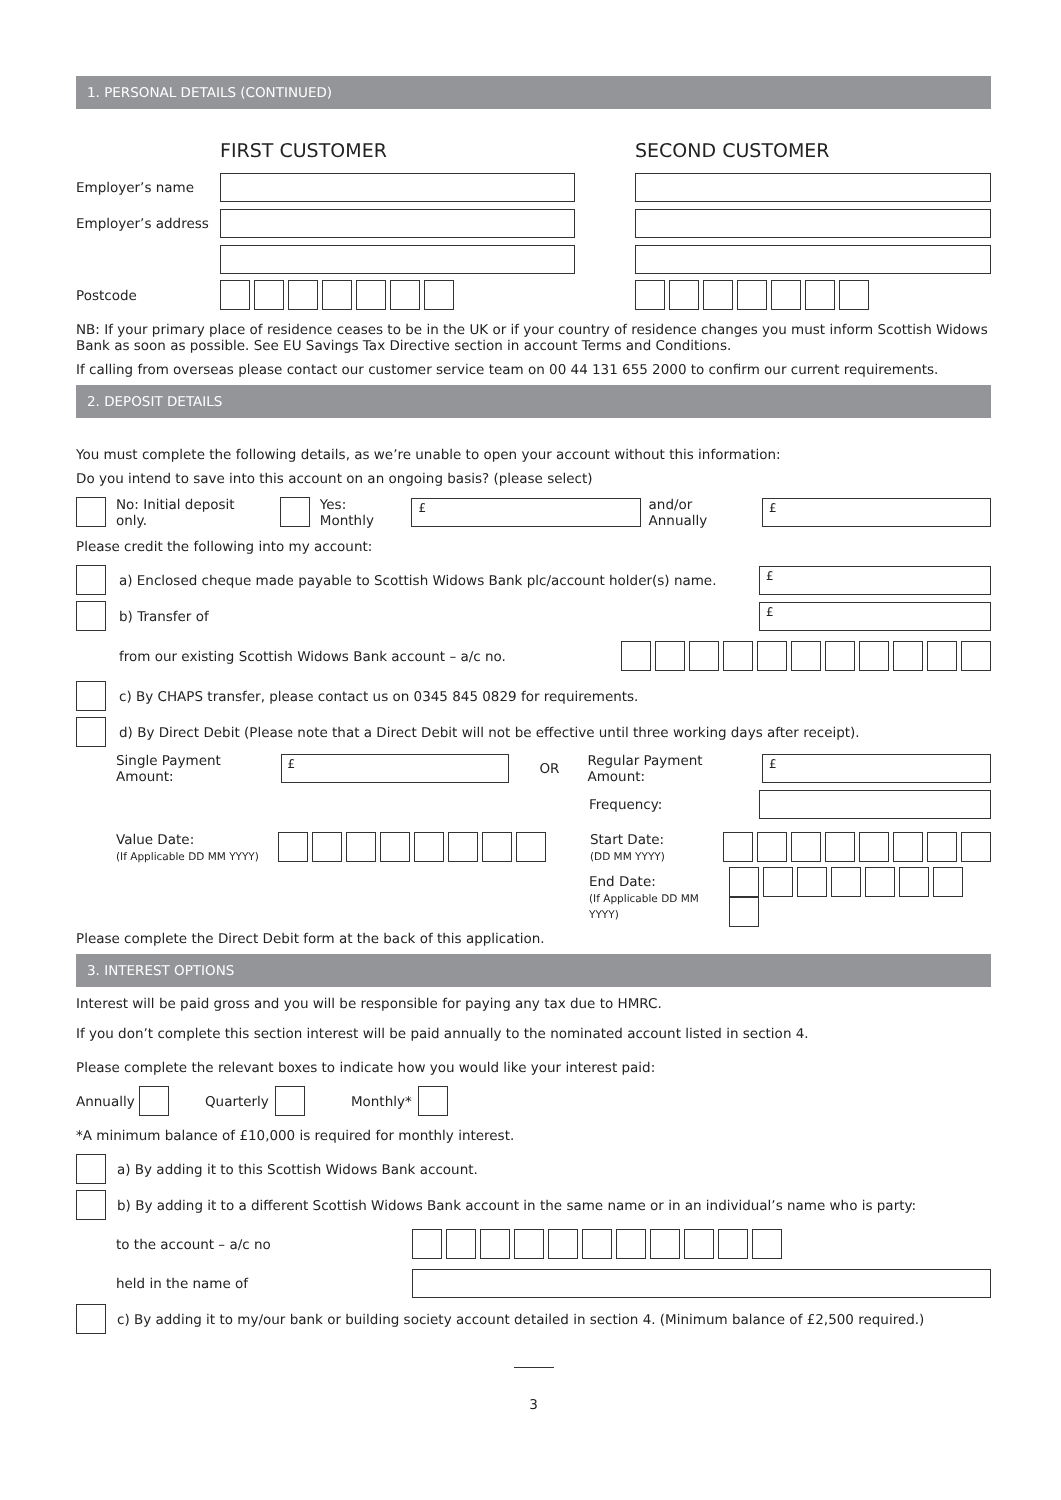1. PERSONAL DETAILS (CONTINUED)
FIRST CUSTOMER SECOND CUSTOMER
Employer’s name
Employer’s address
Postcode
NB: If your primary place of residence ceases to be in the UK or if your country of residence changes you must inform Scottish Widows Bank as soon as possible. See EU Savings Tax Directive section in account Terms and Conditions.
If calling from overseas please contact our customer service team on 00 44 131 655 2000 to confirm our current requirements.
2. DEPOSIT DETAILS
You must complete the following details, as we’re unable to open your account without this information:
Do you intend to save into this account on an ongoing basis? (please select)
No: Initial deposit only. Yes: Monthly
£
and/or Annually
£
Please credit the following into my account:
a) Enclosed cheque made payable to Scottish Widows Bank plc/account holder(s) name.
£
b) Transfer of
£
from our existing Scottish Widows Bank account – a/c no.
c) By CHAPS transfer, please contact us on 0345 845 0829 for requirements.
d) By Direct Debit (Please note that a Direct Debit will not be effective until three working days after receipt).
Single Payment Amount:
£
OR Regular Payment Amount:
£
Frequency:
Value Date:
(If Applicable DD MM YYYY)
Start Date:
(DD MM YYYY)
End Date:
(If Applicable DD MM YYYY)
Please complete the Direct Debit form at the back of this application.
3. INTEREST OPTIONS
Interest will be paid gross and you will be responsible for paying any tax due to HMRC.
If you don’t complete this section interest will be paid annually to the nominated account listed in section 4.
Please complete the relevant boxes to indicate how you would like your interest paid:
Annually Quarterly Monthly*
*A minimum balance of £10,000 is required for monthly interest.
a) By adding it to this Scottish Widows Bank account.
b) By adding it to a different Scottish Widows Bank account in the same name or in an individual’s name who is party:
to the account – a/c no
held in the name of
c) By adding it to my/our bank or building society account detailed in section 4. (Minimum balance of £2,500 required.)
3